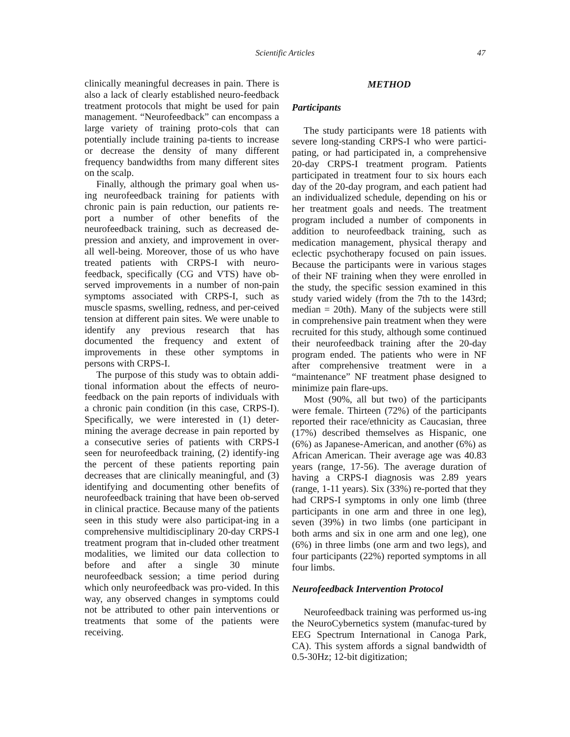Scientific Articles
47
clinically meaningful decreases in pain. There is also a lack of clearly established neuro-feedback treatment protocols that might be used for pain management. “Neurofeedback” can encompass a large variety of training proto-cols that can potentially include training pa-tients to increase or decrease the density of many different frequency bandwidths from many different sites on the scalp.
Finally, although the primary goal when us-ing neurofeedback training for patients with chronic pain is pain reduction, our patients re-port a number of other benefits of the neurofeedback training, such as decreased de-pression and anxiety, and improvement in over-all well-being. Moreover, those of us who have treated patients with CRPS-I with neuro-feedback, specifically (CG and VTS) have ob-served improvements in a number of non-pain symptoms associated with CRPS-I, such as muscle spasms, swelling, redness, and per-ceived tension at different pain sites. We were unable to identify any previous research that has documented the frequency and extent of improvements in these other symptoms in persons with CRPS-I.
The purpose of this study was to obtain addi-tional information about the effects of neuro-feedback on the pain reports of individuals with a chronic pain condition (in this case, CRPS-I). Specifically, we were interested in (1) deter-mining the average decrease in pain reported by a consecutive series of patients with CRPS-I seen for neurofeedback training, (2) identify-ing the percent of these patients reporting pain decreases that are clinically meaningful, and (3) identifying and documenting other benefits of neurofeedback training that have been ob-served in clinical practice. Because many of the patients seen in this study were also participat-ing in a comprehensive multidisciplinary 20-day CRPS-I treatment program that in-cluded other treatment modalities, we limited our data collection to before and after a single 30 minute neurofeedback session; a time period during which only neurofeedback was pro-vided. In this way, any observed changes in symptoms could not be attributed to other pain interventions or treatments that some of the patients were receiving.
METHOD
Participants
The study participants were 18 patients with severe long-standing CRPS-I who were partici-pating, or had participated in, a comprehensive 20-day CRPS-I treatment program. Patients participated in treatment four to six hours each day of the 20-day program, and each patient had an individualized schedule, depending on his or her treatment goals and needs. The treatment program included a number of components in addition to neurofeedback training, such as medication management, physical therapy and eclectic psychotherapy focused on pain issues. Because the participants were in various stages of their NF training when they were enrolled in the study, the specific session examined in this study varied widely (from the 7th to the 143rd; median = 20th). Many of the subjects were still in comprehensive pain treatment when they were recruited for this study, although some continued their neurofeedback training after the 20-day program ended. The patients who were in NF after comprehensive treatment were in a “maintenance” NF treatment phase designed to minimize pain flare-ups.
Most (90%, all but two) of the participants were female. Thirteen (72%) of the participants reported their race/ethnicity as Caucasian, three (17%) described themselves as Hispanic, one (6%) as Japanese-American, and another (6%) as African American. Their average age was 40.83 years (range, 17-56). The average duration of having a CRPS-I diagnosis was 2.89 years (range, 1-11 years). Six (33%) re-ported that they had CRPS-I symptoms in only one limb (three participants in one arm and three in one leg), seven (39%) in two limbs (one participant in both arms and six in one arm and one leg), one (6%) in three limbs (one arm and two legs), and four participants (22%) reported symptoms in all four limbs.
Neurofeedback Intervention Protocol
Neurofeedback training was performed us-ing the NeuroCybernetics system (manufac-tured by EEG Spectrum International in Canoga Park, CA). This system affords a signal bandwidth of 0.5-30Hz; 12-bit digitization;